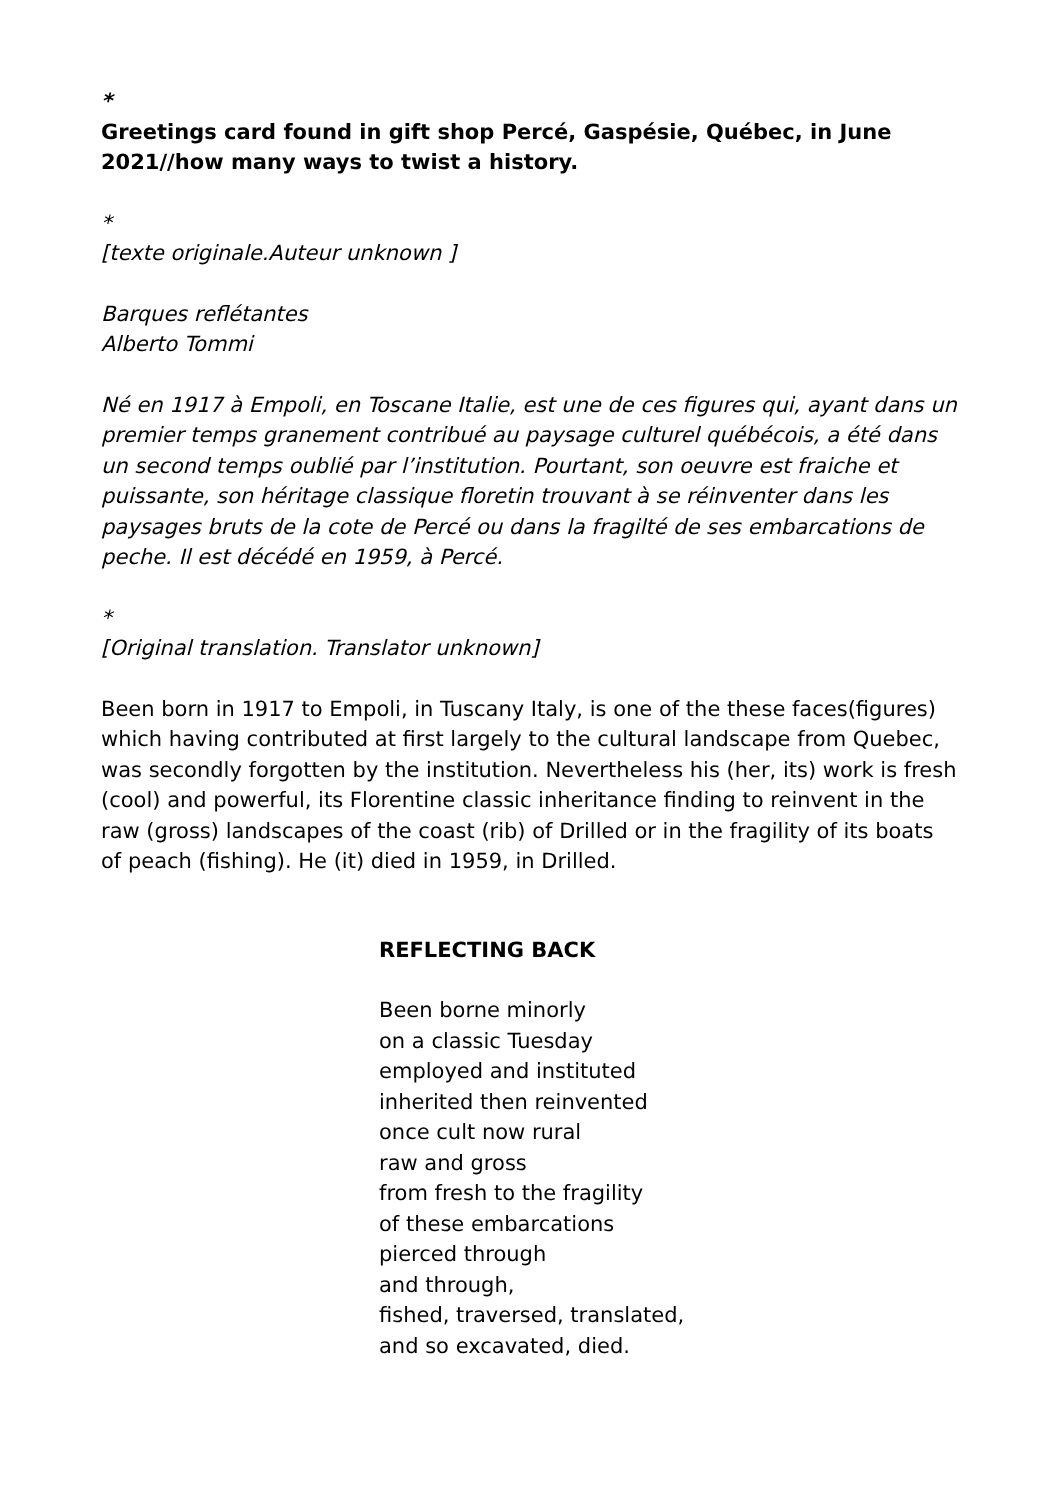*
Greetings card found in gift shop Percé, Gaspésie, Québec, in June 2021//how many ways to twist a history.
*
[texte originale.Auteur unknown ]
Barques reflétantes
Alberto Tommi
Né en 1917 à Empoli, en Toscane Italie, est une de ces figures qui, ayant dans un premier temps granement contribué au paysage culturel québécois, a été dans un second temps oublié par l’institution. Pourtant, son oeuvre est fraiche et puissante, son héritage classique floretin trouvant à se réinventer dans les paysages bruts de la cote de Percé ou dans la fragilté de ses embarcations de peche. Il est décédé en 1959, à Percé.
*
[Original translation. Translator unknown]
Been born in 1917 to Empoli, in Tuscany Italy, is one of the these faces(figures) which having contributed at first largely to the cultural landscape from Quebec, was secondly forgotten by the institution. Nevertheless his (her, its) work is fresh (cool) and powerful, its Florentine classic inheritance finding to reinvent in the raw (gross) landscapes of the coast (rib) of Drilled or in the fragility of its boats of peach (fishing). He (it) died in 1959, in Drilled.
REFLECTING BACK
Been borne minorly
on a classic Tuesday
employed and instituted
inherited then reinvented
once cult now rural
raw and gross
from fresh to the fragility
of these embarcations
pierced through
and through,
fished, traversed, translated,
and so excavated, died.